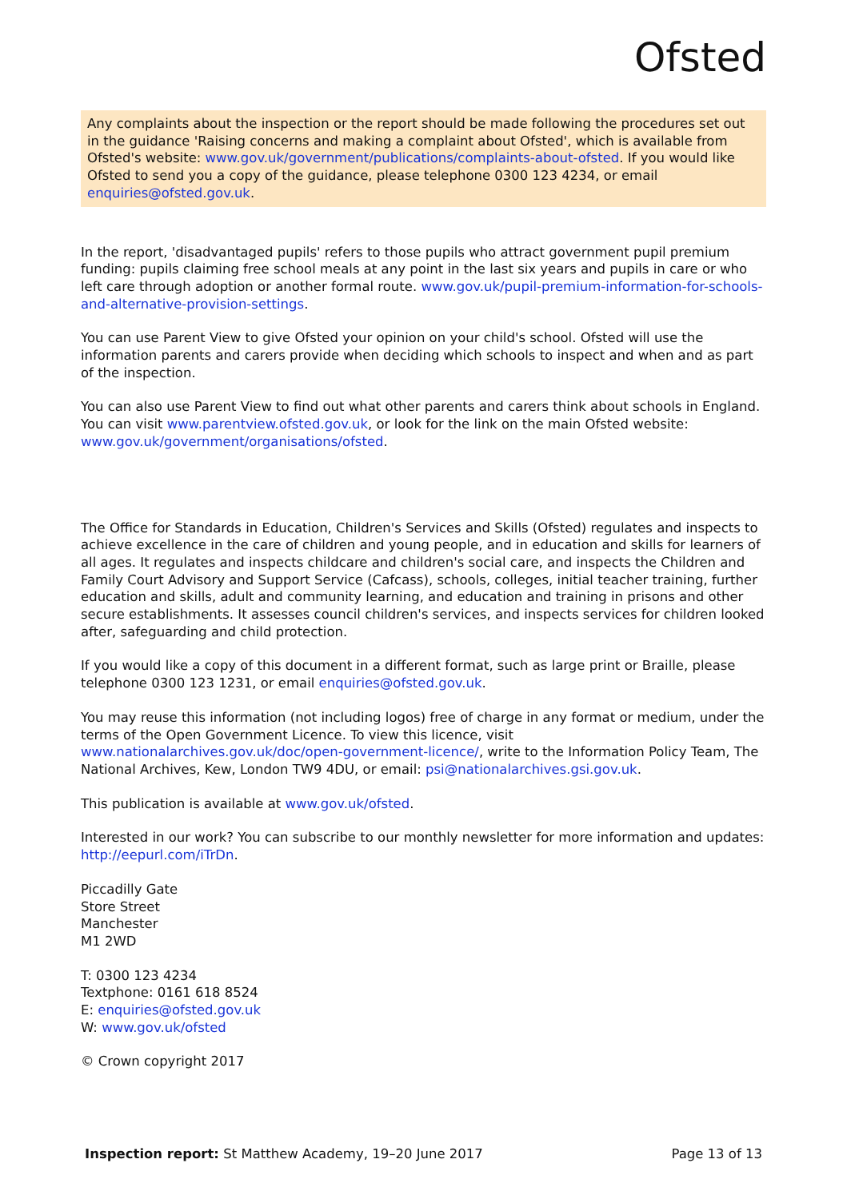Ofsted
Any complaints about the inspection or the report should be made following the procedures set out in the guidance 'Raising concerns and making a complaint about Ofsted', which is available from Ofsted's website: www.gov.uk/government/publications/complaints-about-ofsted. If you would like Ofsted to send you a copy of the guidance, please telephone 0300 123 4234, or email enquiries@ofsted.gov.uk.
In the report, 'disadvantaged pupils' refers to those pupils who attract government pupil premium funding: pupils claiming free school meals at any point in the last six years and pupils in care or who left care through adoption or another formal route. www.gov.uk/pupil-premium-information-for-schools-and-alternative-provision-settings.
You can use Parent View to give Ofsted your opinion on your child's school. Ofsted will use the information parents and carers provide when deciding which schools to inspect and when and as part of the inspection.
You can also use Parent View to find out what other parents and carers think about schools in England. You can visit www.parentview.ofsted.gov.uk, or look for the link on the main Ofsted website: www.gov.uk/government/organisations/ofsted.
The Office for Standards in Education, Children's Services and Skills (Ofsted) regulates and inspects to achieve excellence in the care of children and young people, and in education and skills for learners of all ages. It regulates and inspects childcare and children's social care, and inspects the Children and Family Court Advisory and Support Service (Cafcass), schools, colleges, initial teacher training, further education and skills, adult and community learning, and education and training in prisons and other secure establishments. It assesses council children's services, and inspects services for children looked after, safeguarding and child protection.
If you would like a copy of this document in a different format, such as large print or Braille, please telephone 0300 123 1231, or email enquiries@ofsted.gov.uk.
You may reuse this information (not including logos) free of charge in any format or medium, under the terms of the Open Government Licence. To view this licence, visit www.nationalarchives.gov.uk/doc/open-government-licence/, write to the Information Policy Team, The National Archives, Kew, London TW9 4DU, or email: psi@nationalarchives.gsi.gov.uk.
This publication is available at www.gov.uk/ofsted.
Interested in our work? You can subscribe to our monthly newsletter for more information and updates: http://eepurl.com/iTrDn.
Piccadilly Gate
Store Street
Manchester
M1 2WD
T: 0300 123 4234
Textphone: 0161 618 8524
E: enquiries@ofsted.gov.uk
W: www.gov.uk/ofsted
© Crown copyright 2017
Inspection report: St Matthew Academy, 19–20 June 2017
Page 13 of 13